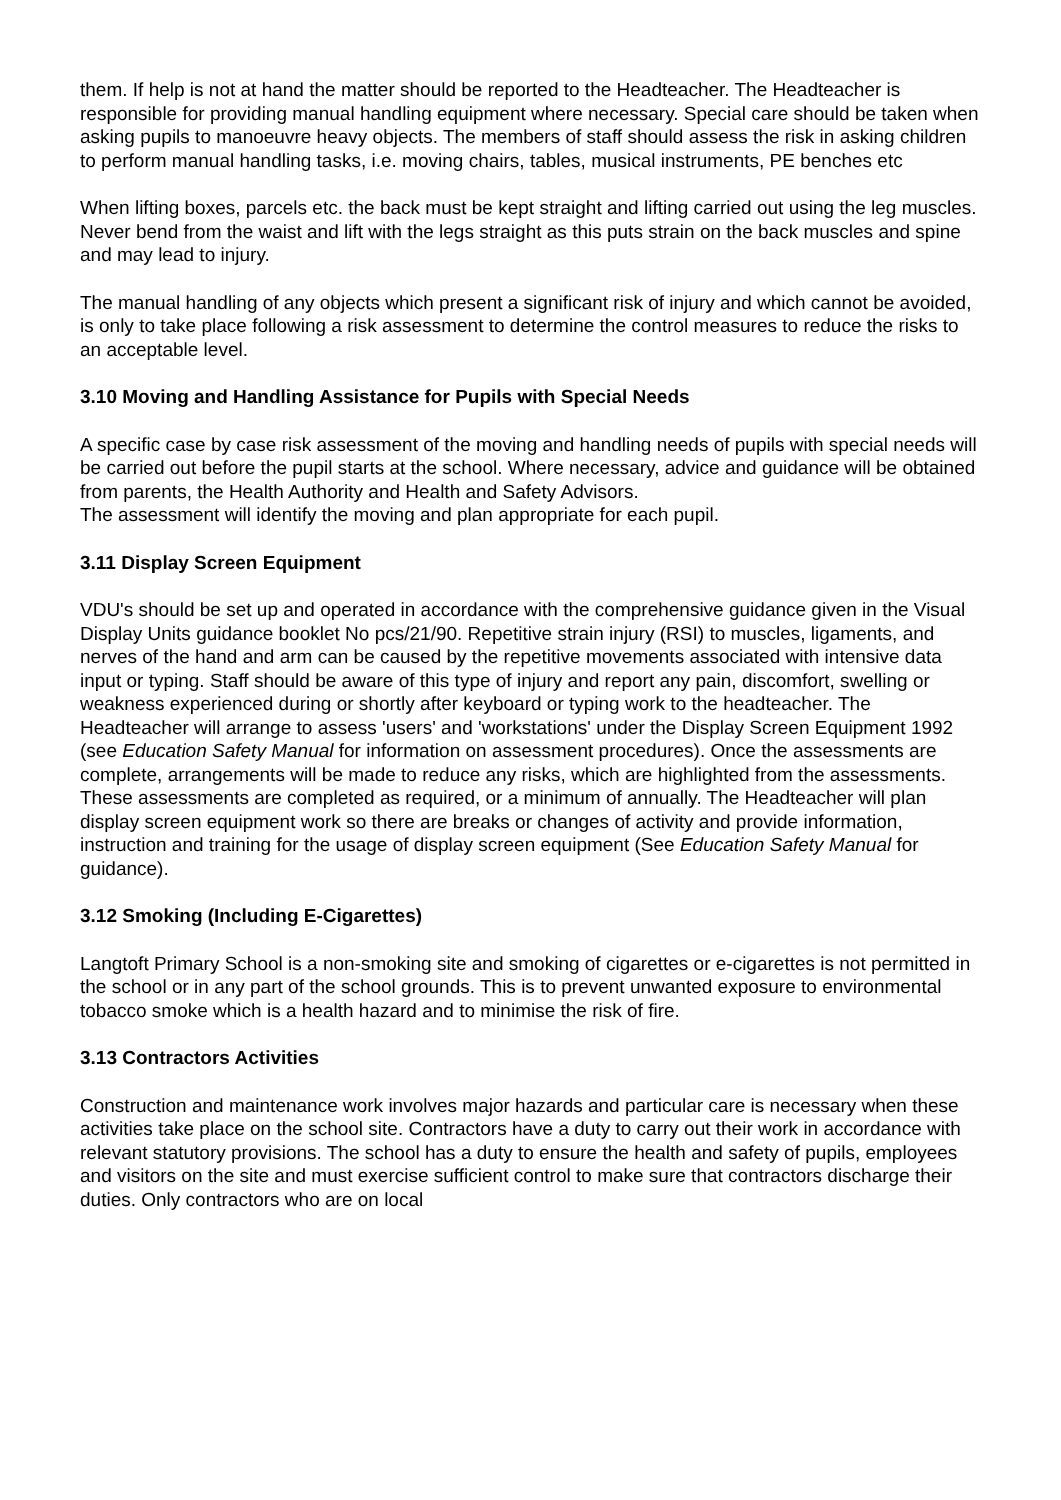them. If help is not at hand the matter should be reported to the Headteacher. The Headteacher is responsible for providing manual handling equipment where necessary. Special care should be taken when asking pupils to manoeuvre heavy objects. The members of staff should assess the risk in asking children to perform manual handling tasks, i.e. moving chairs, tables, musical instruments, PE benches etc
When lifting boxes, parcels etc. the back must be kept straight and lifting carried out using the leg muscles. Never bend from the waist and lift with the legs straight as this puts strain on the back muscles and spine and may lead to injury.
The manual handling of any objects which present a significant risk of injury and which cannot be avoided, is only to take place following a risk assessment to determine the control measures to reduce the risks to an acceptable level.
3.10 Moving and Handling Assistance for Pupils with Special Needs
A specific case by case risk assessment of the moving and handling needs of pupils with special needs will be carried out before the pupil starts at the school. Where necessary, advice and guidance will be obtained from parents, the Health Authority and Health and Safety Advisors.
The assessment will identify the moving and plan appropriate for each pupil.
3.11 Display Screen Equipment
VDU's should be set up and operated in accordance with the comprehensive guidance given in the Visual Display Units guidance booklet No pcs/21/90. Repetitive strain injury (RSI) to muscles, ligaments, and nerves of the hand and arm can be caused by the repetitive movements associated with intensive data input or typing. Staff should be aware of this type of injury and report any pain, discomfort, swelling or weakness experienced during or shortly after keyboard or typing work to the headteacher. The Headteacher will arrange to assess 'users' and 'workstations' under the Display Screen Equipment 1992 (see Education Safety Manual for information on assessment procedures). Once the assessments are complete, arrangements will be made to reduce any risks, which are highlighted from the assessments. These assessments are completed as required, or a minimum of annually. The Headteacher will plan display screen equipment work so there are breaks or changes of activity and provide information, instruction and training for the usage of display screen equipment (See Education Safety Manual for guidance).
3.12 Smoking (Including E-Cigarettes)
Langtoft Primary School is a non-smoking site and smoking of cigarettes or e-cigarettes is not permitted in the school or in any part of the school grounds. This is to prevent unwanted exposure to environmental tobacco smoke which is a health hazard and to minimise the risk of fire.
3.13 Contractors Activities
Construction and maintenance work involves major hazards and particular care is necessary when these activities take place on the school site. Contractors have a duty to carry out their work in accordance with relevant statutory provisions. The school has a duty to ensure the health and safety of pupils, employees and visitors on the site and must exercise sufficient control to make sure that contractors discharge their duties. Only contractors who are on local